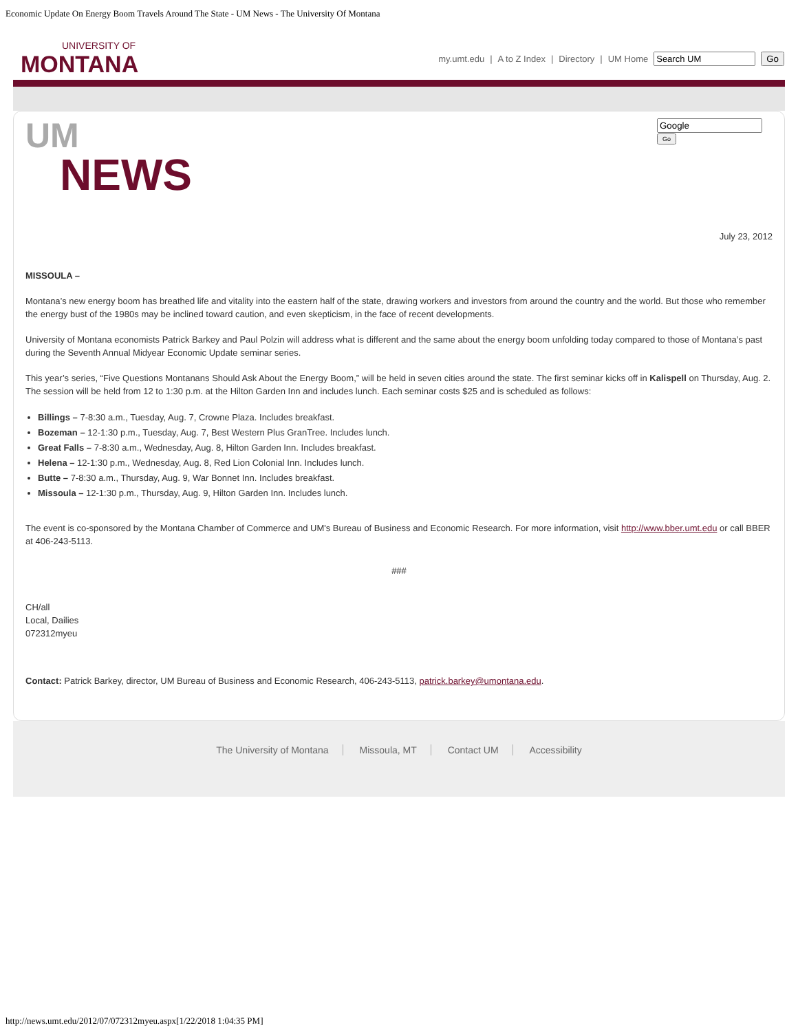Economic Update On Energy Boom Travels Around The State - UM News - The University Of Montana
UNIVERSITY OF
MONTANA
my.umt.edu | A to Z Index | Directory | UM Home Go
UM
NEWS
Go
July 23, 2012
MISSOULA –
Montana’s new energy boom has breathed life and vitality into the eastern half of the state, drawing workers and investors from around the country and the world. But those who remember the energy bust of the 1980s may be inclined toward caution, and even skepticism, in the face of recent developments.
University of Montana economists Patrick Barkey and Paul Polzin will address what is different and the same about the energy boom unfolding today compared to those of Montana’s past during the Seventh Annual Midyear Economic Update seminar series.
This year’s series, “Five Questions Montanans Should Ask About the Energy Boom,” will be held in seven cities around the state. The first seminar kicks off in Kalispell on Thursday, Aug. 2. The session will be held from 12 to 1:30 p.m. at the Hilton Garden Inn and includes lunch. Each seminar costs $25 and is scheduled as follows:
Billings – 7-8:30 a.m., Tuesday, Aug. 7, Crowne Plaza. Includes breakfast.
Bozeman – 12-1:30 p.m., Tuesday, Aug. 7, Best Western Plus GranTree. Includes lunch.
Great Falls – 7-8:30 a.m., Wednesday, Aug. 8, Hilton Garden Inn. Includes breakfast.
Helena – 12-1:30 p.m., Wednesday, Aug. 8, Red Lion Colonial Inn. Includes lunch.
Butte – 7-8:30 a.m., Thursday, Aug. 9, War Bonnet Inn. Includes breakfast.
Missoula – 12-1:30 p.m., Thursday, Aug. 9, Hilton Garden Inn. Includes lunch.
The event is co-sponsored by the Montana Chamber of Commerce and UM's Bureau of Business and Economic Research. For more information, visit http://www.bber.umt.edu or call BBER at 406-243-5113.
###
CH/all
Local, Dailies
072312myeu
Contact: Patrick Barkey, director, UM Bureau of Business and Economic Research, 406-243-5113, patrick.barkey@umontana.edu.
The University of Montana Missoula, MT Contact UM Accessibility
http://news.umt.edu/2012/07/072312myeu.aspx[1/22/2018 1:04:35 PM]